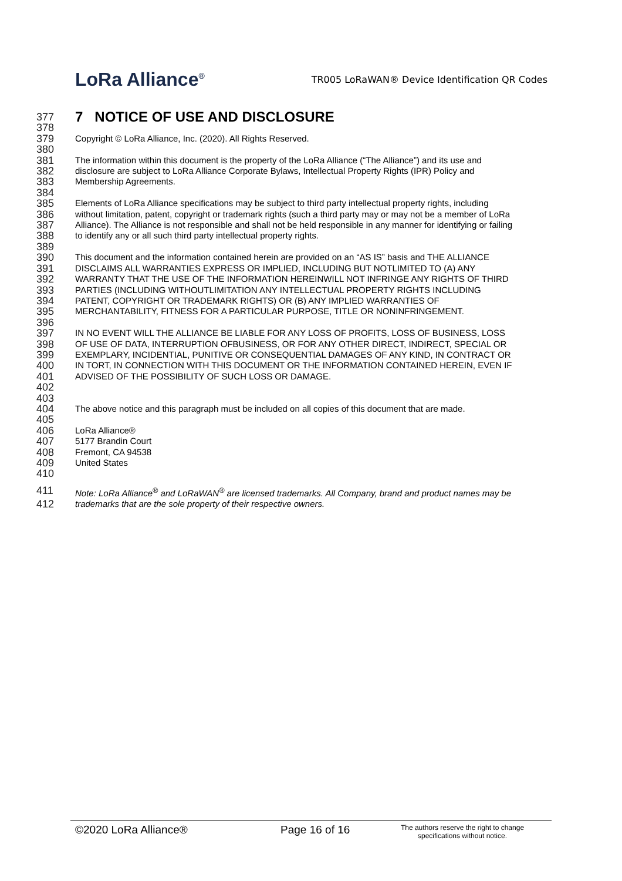LoRa Alliance<sup>®</sup>
TR005 LoRaWAN® Device Identification QR Codes
377 7 NOTICE OF USE AND DISCLOSURE
378
379 Copyright © LoRa Alliance, Inc. (2020). All Rights Reserved.
380
381 The information within this document is the property of the LoRa Alliance (“The Alliance”) and its use and
382 disclosure are subject to LoRa Alliance Corporate Bylaws, Intellectual Property Rights (IPR) Policy and
383 Membership Agreements.
384
385 Elements of LoRa Alliance specifications may be subject to third party intellectual property rights, including
386 without limitation, patent, copyright or trademark rights (such a third party may or may not be a member of LoRa
387 Alliance). The Alliance is not responsible and shall not be held responsible in any manner for identifying or failing
388 to identify any or all such third party intellectual property rights.
389
390 This document and the information contained herein are provided on an “AS IS” basis and THE ALLIANCE
391 DISCLAIMS ALL WARRANTIES EXPRESS OR IMPLIED, INCLUDING BUT NOTLIMITED TO (A) ANY
392 WARRANTY THAT THE USE OF THE INFORMATION HEREINWILL NOT INFRINGE ANY RIGHTS OF THIRD
393 PARTIES (INCLUDING WITHOUTLIMITATION ANY INTELLECTUAL PROPERTY RIGHTS INCLUDING
394 PATENT, COPYRIGHT OR TRADEMARK RIGHTS) OR (B) ANY IMPLIED WARRANTIES OF
395 MERCHANTABILITY, FITNESS FOR A PARTICULAR PURPOSE, TITLE OR NONINFRINGEMENT.
396
397 IN NO EVENT WILL THE ALLIANCE BE LIABLE FOR ANY LOSS OF PROFITS, LOSS OF BUSINESS, LOSS
398 OF USE OF DATA, INTERRUPTION OFBUSINESS, OR FOR ANY OTHER DIRECT, INDIRECT, SPECIAL OR
399 EXEMPLARY, INCIDENTIAL, PUNITIVE OR CONSEQUENTIAL DAMAGES OF ANY KIND, IN CONTRACT OR
400 IN TORT, IN CONNECTION WITH THIS DOCUMENT OR THE INFORMATION CONTAINED HEREIN, EVEN IF
401 ADVISED OF THE POSSIBILITY OF SUCH LOSS OR DAMAGE.
402
403
404 The above notice and this paragraph must be included on all copies of this document that are made.
405
406 LoRa Alliance®
407 5177 Brandin Court
408 Fremont, CA 94538
409 United States
410
411 Note: LoRa Alliance<sup>®</sup> and LoRaWAN<sup>®</sup> are licensed trademarks. All Company, brand and product names may be
412 trademarks that are the sole property of their respective owners.
©2020 LoRa Alliance® Page 16 of 16
The authors reserve the right to change specifications without notice.